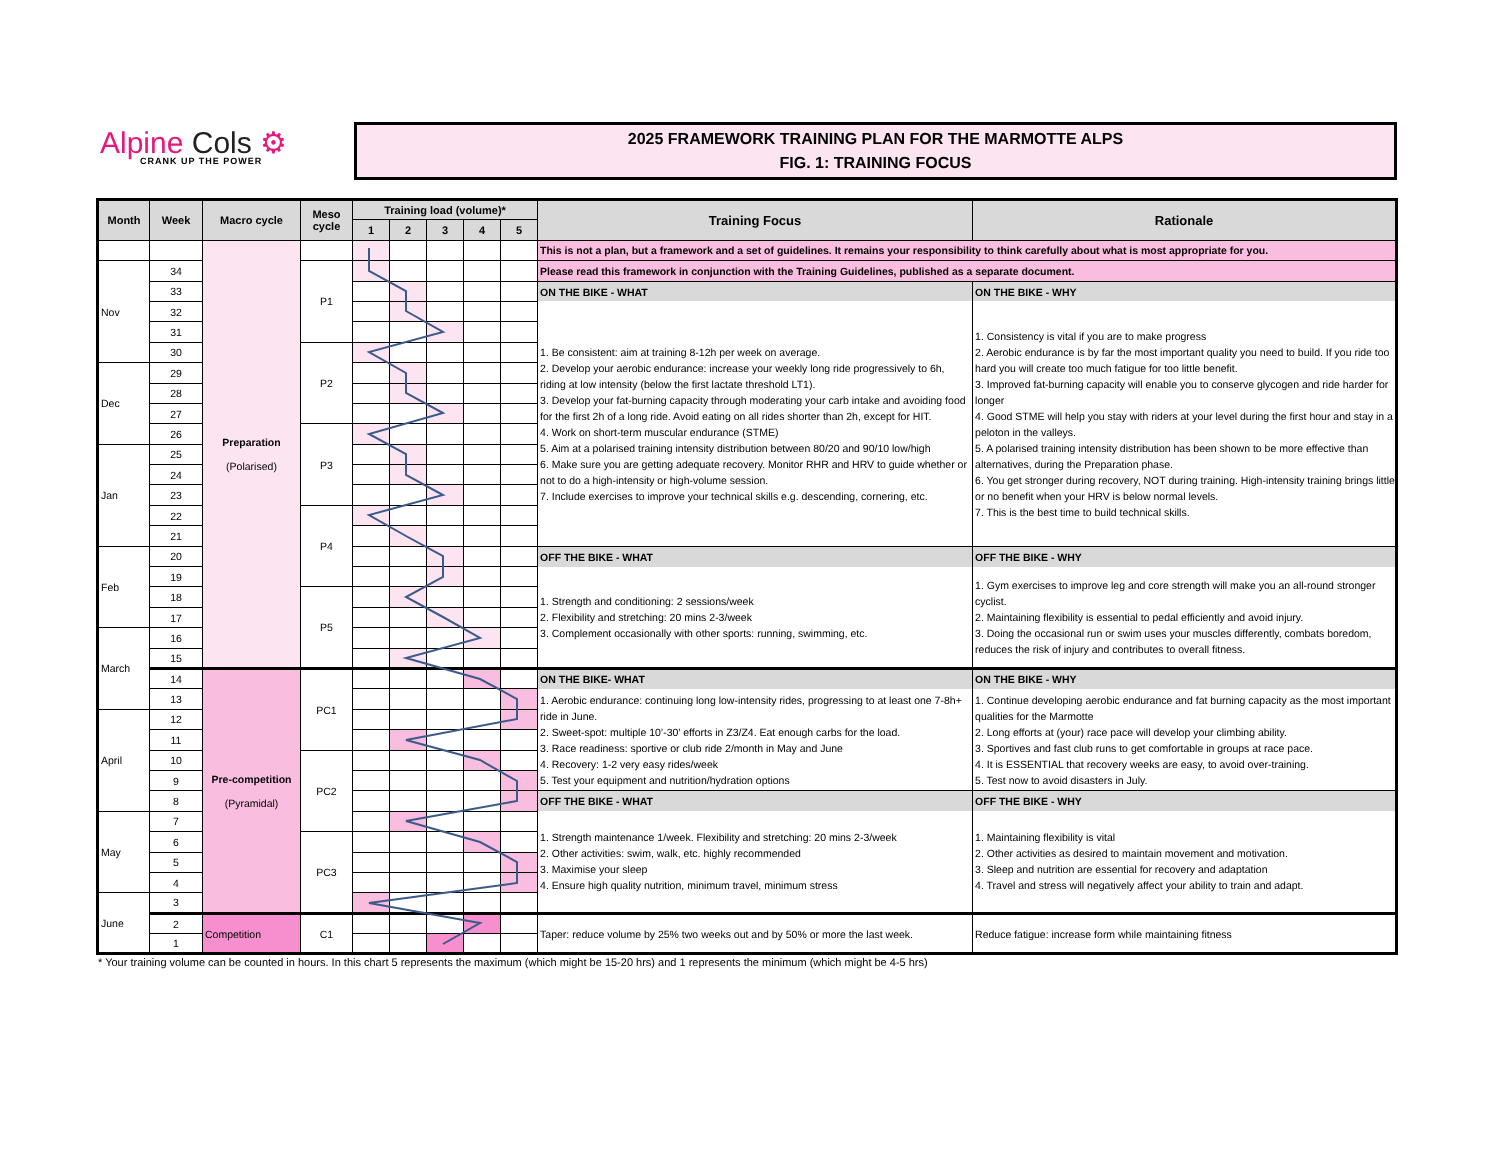Alpine Cols ⚙
CRANK UP THE POWER
2025 FRAMEWORK TRAINING PLAN FOR THE MARMOTTE ALPS
FIG. 1: TRAINING FOCUS
| Month | Week | Macro cycle | Meso cycle | Training load (volume)* | | | | | Training Focus | Rationale |
| --- | --- | --- | --- | --- | --- | --- | --- | --- | --- | --- |
| | | | | 1 | 2 | 3 | 4 | 5 | | |
| | | Preparation (Polarised) | | | | | | | This is not a plan, but a framework and a set of guidelines. It remains your responsibility to think carefully about what is most appropriate for you. | |
| Nov | 34 | | P1 | | | | | | Please read this framework in conjunction with the Training Guidelines, published as a separate document. | |
| | 33 | | | | | | | | ON THE BIKE - WHAT | ON THE BIKE - WHY |
| | 32 | | | | | | | | 1. Be consistent: aim at training 8-12h per week on average. 2. Develop your aerobic endurance: increase your weekly long ride progressively to 6h, riding at low intensity (below the first lactate threshold LT1). 3. Develop your fat-burning capacity through moderating your carb intake and avoiding food for the first 2h of a long ride. Avoid eating on all rides shorter than 2h, except for HIT. 4. Work on short-term muscular endurance (STME) 5. Aim at a polarised training intensity distribution between 80/20 and 90/10 low/high 6. Make sure you are getting adequate recovery. Monitor RHR and HRV to guide whether or not to do a high-intensity or high-volume session. 7. Include exercises to improve your technical skills e.g. descending, cornering, etc. | 1. Consistency is vital if you are to make progress 2. Aerobic endurance is by far the most important quality you need to build. If you ride too hard you will create too much fatigue for too little benefit. 3. Improved fat-burning capacity will enable you to conserve glycogen and ride harder for longer 4. Good STME will help you stay with riders at your level during the first hour and stay in a peloton in the valleys. 5. A polarised training intensity distribution has been shown to be more effective than alternatives, during the Preparation phase. 6. You get stronger during recovery, NOT during training. High-intensity training brings little or no benefit when your HRV is below normal levels. 7. This is the best time to build technical skills. |
| | 31 | | | | | | | | | |
| | 30 | | P2 | | | | | | | |
| Dec | 29 | | | | | | | | | |
| | 28 | | | | | | | | | |
| | 27 | | | | | | | | | |
| | 26 | | P3 | | | | | | | |
| Jan | 25 | | | | | | | | | |
| | 24 | | | | | | | | | |
| | 23 | | | | | | | | | |
| | 22 | | P4 | | | | | | | |
| | 21 | | | | | | | | | |
| Feb | 20 | | | | | | | | OFF THE BIKE - WHAT | OFF THE BIKE - WHY |
| | 19 | | | | | | | | 1. Strength and conditioning: 2 sessions/week 2. Flexibility and stretching: 20 mins 2-3/week 3. Complement occasionally with other sports: running, swimming, etc. | 1. Gym exercises to improve leg and core strength will make you an all-round stronger cyclist. 2. Maintaining flexibility is essential to pedal efficiently and avoid injury. 3. Doing the occasional run or swim uses your muscles differently, combats boredom, reduces the risk of injury and contributes to overall fitness. |
| | 18 | | P5 | | | | | | | |
| | 17 | | | | | | | | | |
| March | 16 | | | | | | | | | |
| | 15 | | | | | | | | | |
| | 14 | Pre-competition (Pyramidal) | PC1 | | | | | | ON THE BIKE- WHAT | ON THE BIKE - WHY |
| | 13 | | | | | | | | 1. Aerobic endurance: continuing long low-intensity rides, progressing to at least one 7-8h+ ride in June. 2. Sweet-spot: multiple 10’-30’ efforts in Z3/Z4. Eat enough carbs for the load. 3. Race readiness: sportive or club ride 2/month in May and June 4. Recovery: 1-2 very easy rides/week 5. Test your equipment and nutrition/hydration options | 1. Continue developing aerobic endurance and fat burning capacity as the most important qualities for the Marmotte 2. Long efforts at (your) race pace will develop your climbing ability. 3. Sportives and fast club runs to get comfortable in groups at race pace. 4. It is ESSENTIAL that recovery weeks are easy, to avoid over-training. 5. Test now to avoid disasters in July. |
| April | 12 | | | | | | | | | |
| | 11 | | | | | | | | | |
| | 10 | | PC2 | | | | | | | |
| | 9 | | | | | | | | | |
| | 8 | | | | | | | | OFF THE BIKE - WHAT | OFF THE BIKE - WHY |
| May | 7 | | | | | | | | 1. Strength maintenance 1/week. Flexibility and stretching: 20 mins 2-3/week 2. Other activities: swim, walk, etc. highly recommended 3. Maximise your sleep 4. Ensure high quality nutrition, minimum travel, minimum stress | 1. Maintaining flexibility is vital 2. Other activities as desired to maintain movement and motivation. 3. Sleep and nutrition are essential for recovery and adaptation 4. Travel and stress will negatively affect your ability to train and adapt. |
| | 6 | | PC3 | | | | | | | |
| | 5 | | | | | | | | | |
| | 4 | | | | | | | | | |
| June | 3 | | | | | | | | | |
| | 2 | Competition | C1 | | | | | | Taper: reduce volume by 25% two weeks out and by 50% or more the last week. | Reduce fatigue: increase form while maintaining fitness |
| | 1 | | | | | | | | | |
* Your training volume can be counted in hours. In this chart 5 represents the maximum (which might be 15-20 hrs) and 1 represents the minimum (which might be 4-5 hrs)